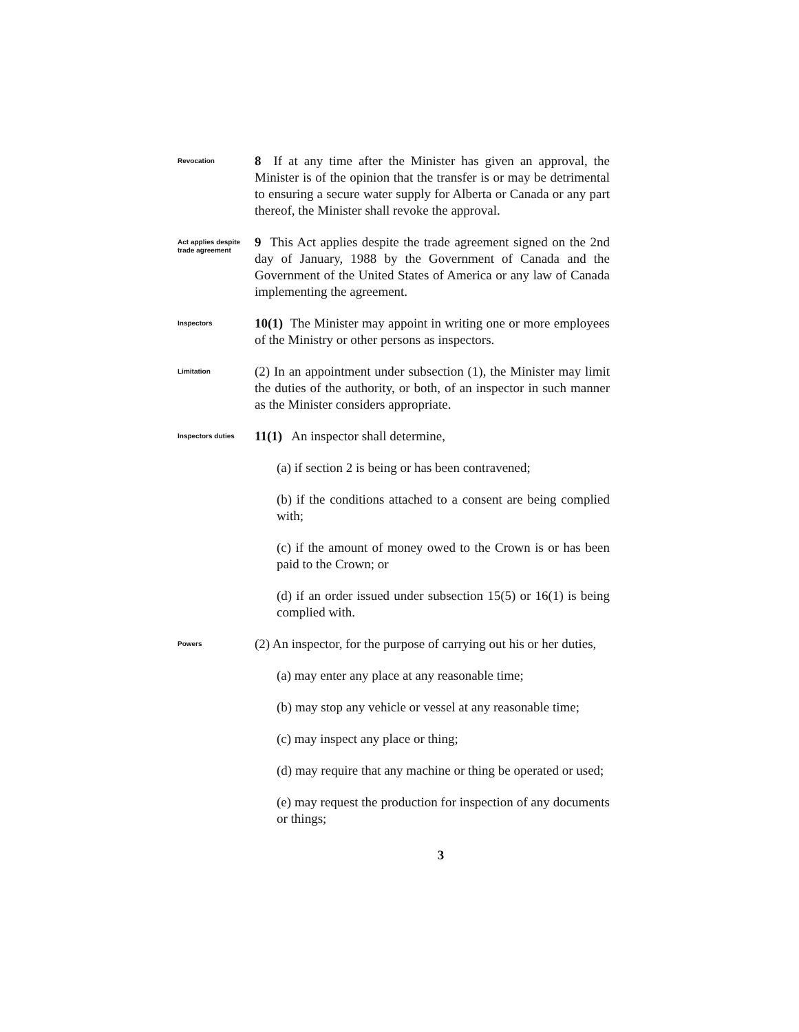Revocation
8 If at any time after the Minister has given an approval, the Minister is of the opinion that the transfer is or may be detrimental to ensuring a secure water supply for Alberta or Canada or any part thereof, the Minister shall revoke the approval.
Act applies despite trade agreement
9 This Act applies despite the trade agreement signed on the 2nd day of January, 1988 by the Government of Canada and the Government of the United States of America or any law of Canada implementing the agreement.
Inspectors
10(1) The Minister may appoint in writing one or more employees of the Ministry or other persons as inspectors.
Limitation
(2) In an appointment under subsection (1), the Minister may limit the duties of the authority, or both, of an inspector in such manner as the Minister considers appropriate.
Inspectors duties
11(1) An inspector shall determine,
(a) if section 2 is being or has been contravened;
(b) if the conditions attached to a consent are being complied with;
(c) if the amount of money owed to the Crown is or has been paid to the Crown; or
(d) if an order issued under subsection 15(5) or 16(1) is being complied with.
Powers
(2) An inspector, for the purpose of carrying out his or her duties,
(a) may enter any place at any reasonable time;
(b) may stop any vehicle or vessel at any reasonable time;
(c) may inspect any place or thing;
(d) may require that any machine or thing be operated or used;
(e) may request the production for inspection of any documents or things;
3